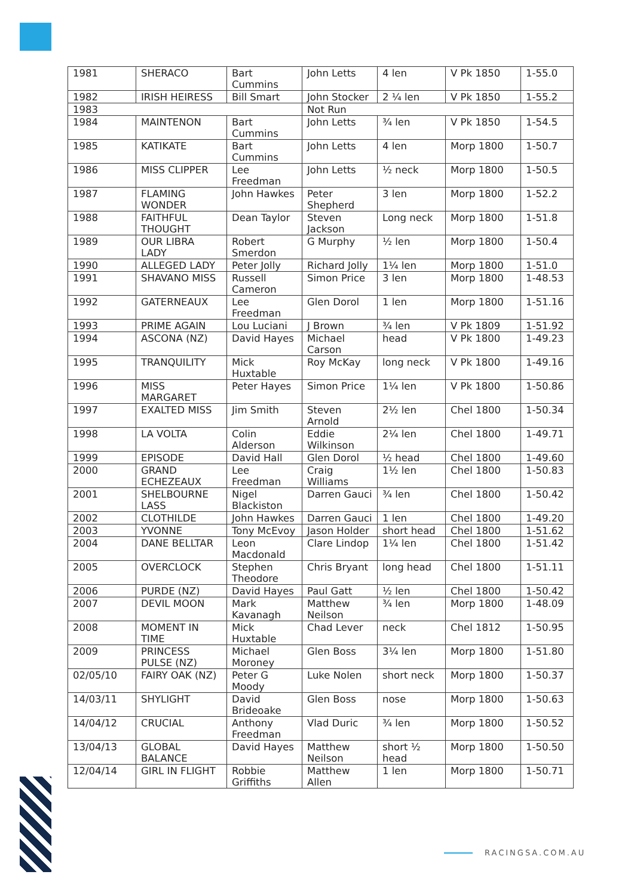| 1981 | SHERACO | Bart Cummins | John Letts | 4 len | V Pk 1850 | 1-55.0 |
| 1982 | IRISH HEIRESS | Bill Smart | John Stocker | 2 ¼ len | V Pk 1850 | 1-55.2 |
| 1983 | | | Not Run | | | |
| 1984 | MAINTENON | Bart Cummins | John Letts | ¾ len | V Pk 1850 | 1-54.5 |
| 1985 | KATIKATE | Bart Cummins | John Letts | 4 len | Morp 1800 | 1-50.7 |
| 1986 | MISS CLIPPER | Lee Freedman | John Letts | ½ neck | Morp 1800 | 1-50.5 |
| 1987 | FLAMING WONDER | John Hawkes | Peter Shepherd | 3 len | Morp 1800 | 1-52.2 |
| 1988 | FAITHFUL THOUGHT | Dean Taylor | Steven Jackson | Long neck | Morp 1800 | 1-51.8 |
| 1989 | OUR LIBRA LADY | Robert Smerdon | G Murphy | ½ len | Morp 1800 | 1-50.4 |
| 1990 | ALLEGED LADY | Peter Jolly | Richard Jolly | 1¼ len | Morp 1800 | 1-51.0 |
| 1991 | SHAVANO MISS | Russell Cameron | Simon Price | 3 len | Morp 1800 | 1-48.53 |
| 1992 | GATERNEAUX | Lee Freedman | Glen Dorol | 1 len | Morp 1800 | 1-51.16 |
| 1993 | PRIME AGAIN | Lou Luciani | J Brown | ¾ len | V Pk 1809 | 1-51.92 |
| 1994 | ASCONA (NZ) | David Hayes | Michael Carson | head | V Pk 1800 | 1-49.23 |
| 1995 | TRANQUILITY | Mick Huxtable | Roy McKay | long neck | V Pk 1800 | 1-49.16 |
| 1996 | MISS MARGARET | Peter Hayes | Simon Price | 1¼ len | V Pk 1800 | 1-50.86 |
| 1997 | EXALTED MISS | Jim Smith | Steven Arnold | 2½ len | Chel 1800 | 1-50.34 |
| 1998 | LA VOLTA | Colin Alderson | Eddie Wilkinson | 2¼ len | Chel 1800 | 1-49.71 |
| 1999 | EPISODE | David Hall | Glen Dorol | ½ head | Chel 1800 | 1-49.60 |
| 2000 | GRAND ECHEZEAUX | Lee Freedman | Craig Williams | 1½ len | Chel 1800 | 1-50.83 |
| 2001 | SHELBOURNE LASS | Nigel Blackiston | Darren Gauci | ¾ len | Chel 1800 | 1-50.42 |
| 2002 | CLOTHILDE | John Hawkes | Darren Gauci | 1 len | Chel 1800 | 1-49.20 |
| 2003 | YVONNE | Tony McEvoy | Jason Holder | short head | Chel 1800 | 1-51.62 |
| 2004 | DANE BELLTAR | Leon Macdonald | Clare Lindop | 1¼ len | Chel 1800 | 1-51.42 |
| 2005 | OVERCLOCK | Stephen Theodore | Chris Bryant | long head | Chel 1800 | 1-51.11 |
| 2006 | PURDE (NZ) | David Hayes | Paul Gatt | ½ len | Chel 1800 | 1-50.42 |
| 2007 | DEVIL MOON | Mark Kavanagh | Matthew Neilson | ¾ len | Morp 1800 | 1-48.09 |
| 2008 | MOMENT IN TIME | Mick Huxtable | Chad Lever | neck | Chel 1812 | 1-50.95 |
| 2009 | PRINCESS PULSE (NZ) | Michael Moroney | Glen Boss | 3¼ len | Morp 1800 | 1-51.80 |
| 02/05/10 | FAIRY OAK (NZ) | Peter G Moody | Luke Nolen | short neck | Morp 1800 | 1-50.37 |
| 14/03/11 | SHYLIGHT | David Brideoake | Glen Boss | nose | Morp 1800 | 1-50.63 |
| 14/04/12 | CRUCIAL | Anthony Freedman | Vlad Duric | ¾ len | Morp 1800 | 1-50.52 |
| 13/04/13 | GLOBAL BALANCE | David Hayes | Matthew Neilson | short ½ head | Morp 1800 | 1-50.50 |
| 12/04/14 | GIRL IN FLIGHT | Robbie Griffiths | Matthew Allen | 1 len | Morp 1800 | 1-50.71 |
RACINGSA.COM.AU